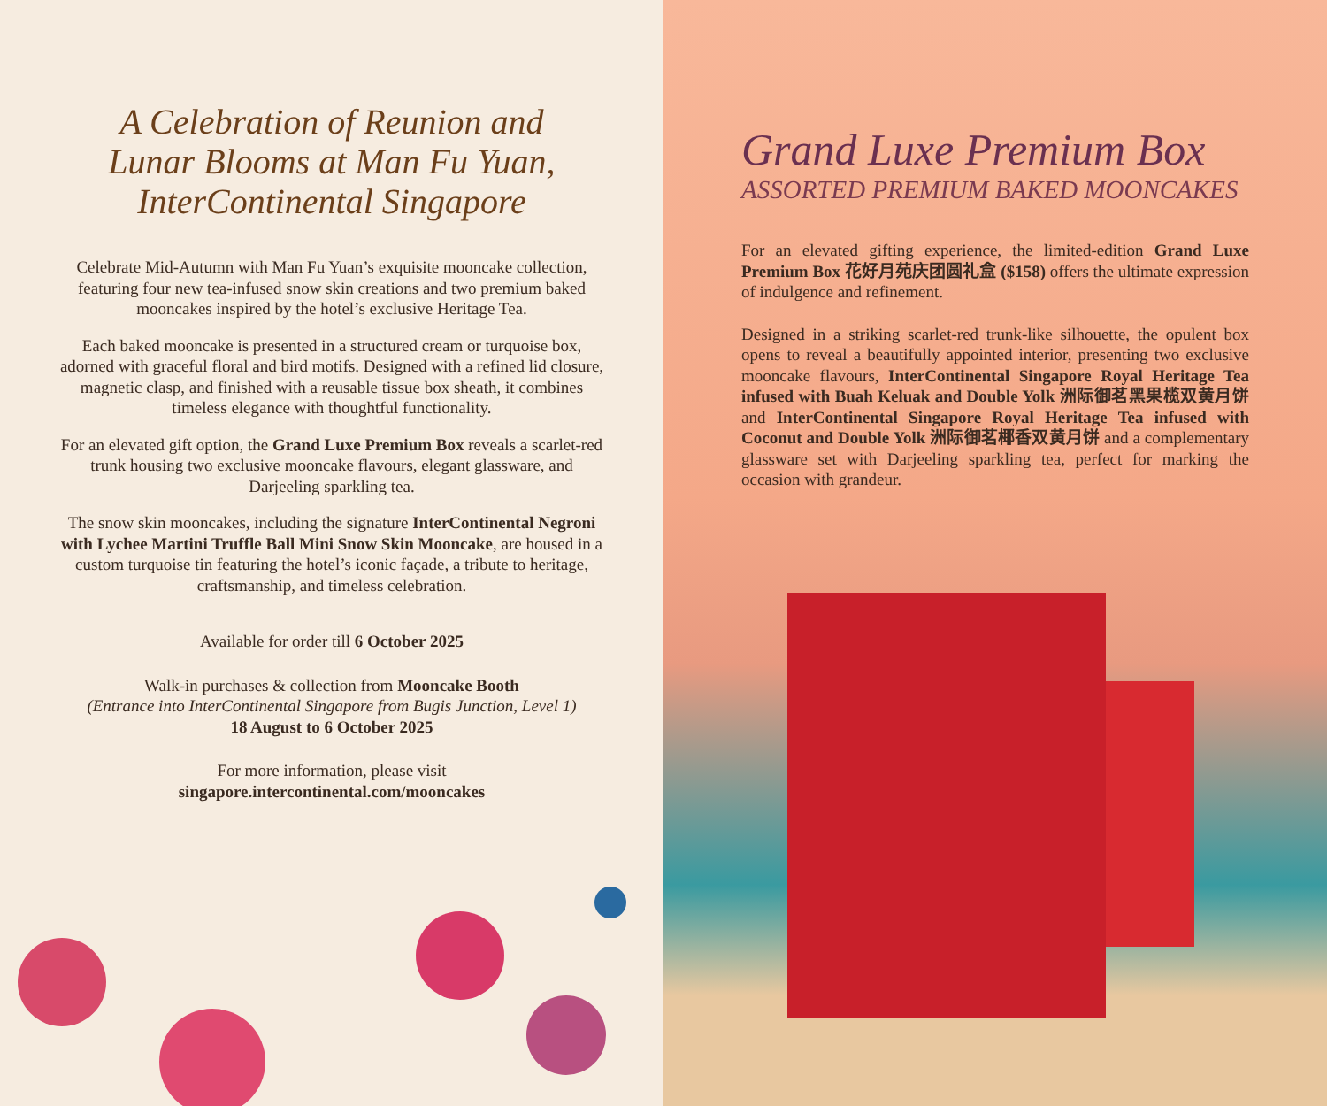A Celebration of Reunion and
Lunar Blooms at Man Fu Yuan,
InterContinental Singapore
Celebrate Mid-Autumn with Man Fu Yuan’s exquisite mooncake collection, featuring four new tea-infused snow skin creations and two premium baked mooncakes inspired by the hotel’s exclusive Heritage Tea.
Each baked mooncake is presented in a structured cream or turquoise box, adorned with graceful floral and bird motifs. Designed with a refined lid closure, magnetic clasp, and finished with a reusable tissue box sheath, it combines timeless elegance with thoughtful functionality.
For an elevated gift option, the Grand Luxe Premium Box reveals a scarlet-red trunk housing two exclusive mooncake flavours, elegant glassware, and Darjeeling sparkling tea.
The snow skin mooncakes, including the signature InterContinental Negroni with Lychee Martini Truffle Ball Mini Snow Skin Mooncake, are housed in a custom turquoise tin featuring the hotel’s iconic façade, a tribute to heritage, craftsmanship, and timeless celebration.
Available for order till 6 October 2025
Walk-in purchases & collection from Mooncake Booth
(Entrance into InterContinental Singapore from Bugis Junction, Level 1)
18 August to 6 October 2025
For more information, please visit
singapore.intercontinental.com/mooncakes
Grand Luxe Premium Box
ASSORTED PREMIUM BAKED MOONCAKES
For an elevated gifting experience, the limited-edition Grand Luxe Premium Box 花好月苑庆团圆礼盒 ($158) offers the ultimate expression of indulgence and refinement.
Designed in a striking scarlet-red trunk-like silhouette, the opulent box opens to reveal a beautifully appointed interior, presenting two exclusive mooncake flavours, InterContinental Singapore Royal Heritage Tea infused with Buah Keluak and Double Yolk 洲际御茗黑果榄双黄月饼 and InterContinental Singapore Royal Heritage Tea infused with Coconut and Double Yolk 洲际御茗椰香双黄月饼 and a complementary glassware set with Darjeeling sparkling tea, perfect for marking the occasion with grandeur.